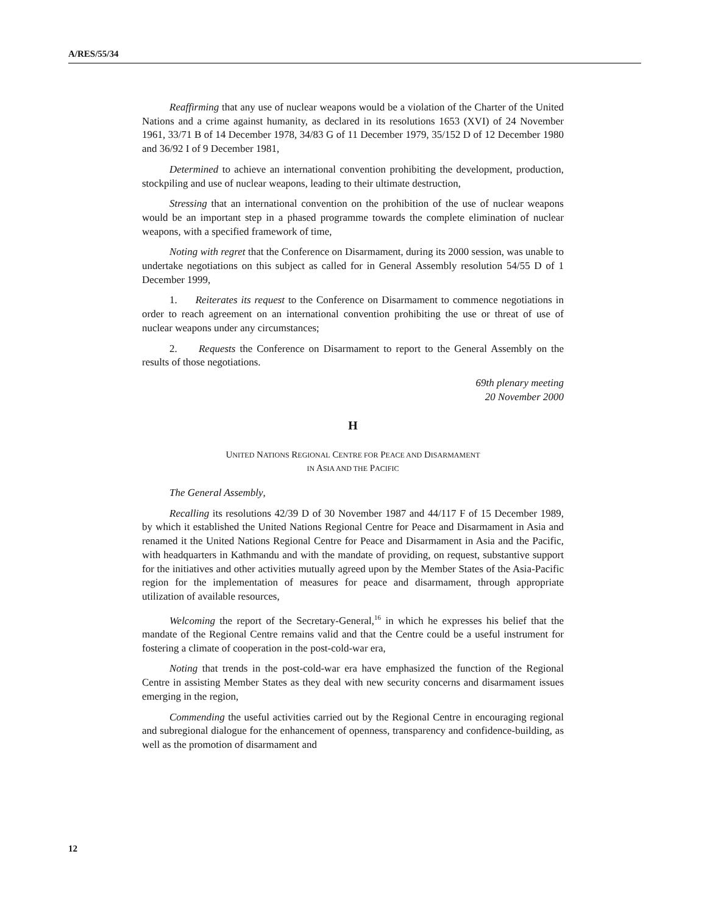A/RES/55/34
Reaffirming that any use of nuclear weapons would be a violation of the Charter of the United Nations and a crime against humanity, as declared in its resolutions 1653 (XVI) of 24 November 1961, 33/71 B of 14 December 1978, 34/83 G of 11 December 1979, 35/152 D of 12 December 1980 and 36/92 I of 9 December 1981,
Determined to achieve an international convention prohibiting the development, production, stockpiling and use of nuclear weapons, leading to their ultimate destruction,
Stressing that an international convention on the prohibition of the use of nuclear weapons would be an important step in a phased programme towards the complete elimination of nuclear weapons, with a specified framework of time,
Noting with regret that the Conference on Disarmament, during its 2000 session, was unable to undertake negotiations on this subject as called for in General Assembly resolution 54/55 D of 1 December 1999,
1. Reiterates its request to the Conference on Disarmament to commence negotiations in order to reach agreement on an international convention prohibiting the use or threat of use of nuclear weapons under any circumstances;
2. Requests the Conference on Disarmament to report to the General Assembly on the results of those negotiations.
69th plenary meeting
20 November 2000
H
UNITED NATIONS REGIONAL CENTRE FOR PEACE AND DISARMAMENT
IN ASIA AND THE PACIFIC
The General Assembly,
Recalling its resolutions 42/39 D of 30 November 1987 and 44/117 F of 15 December 1989, by which it established the United Nations Regional Centre for Peace and Disarmament in Asia and renamed it the United Nations Regional Centre for Peace and Disarmament in Asia and the Pacific, with headquarters in Kathmandu and with the mandate of providing, on request, substantive support for the initiatives and other activities mutually agreed upon by the Member States of the Asia-Pacific region for the implementation of measures for peace and disarmament, through appropriate utilization of available resources,
Welcoming the report of the Secretary-General,<sup>16</sup> in which he expresses his belief that the mandate of the Regional Centre remains valid and that the Centre could be a useful instrument for fostering a climate of cooperation in the post-cold-war era,
Noting that trends in the post-cold-war era have emphasized the function of the Regional Centre in assisting Member States as they deal with new security concerns and disarmament issues emerging in the region,
Commending the useful activities carried out by the Regional Centre in encouraging regional and subregional dialogue for the enhancement of openness, transparency and confidence-building, as well as the promotion of disarmament and
12